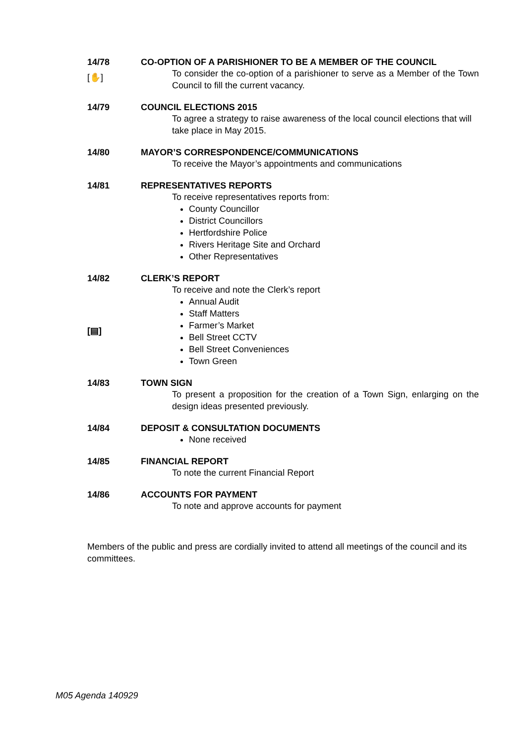14/78
[✋]
CO-OPTION OF A PARISHIONER TO BE A MEMBER OF THE COUNCIL
To consider the co-option of a parishioner to serve as a Member of the Town Council to fill the current vacancy.
14/79 COUNCIL ELECTIONS 2015
To agree a strategy to raise awareness of the local council elections that will take place in May 2015.
14/80 MAYOR’S CORRESPONDENCE/COMMUNICATIONS
To receive the Mayor’s appointments and communications
14/81 REPRESENTATIVES REPORTS
To receive representatives reports from:
County Councillor
District Councillors
Hertfordshire Police
Rivers Heritage Site and Orchard
Other Representatives
14/82
[▤]
CLERK’S REPORT
To receive and note the Clerk’s report
Annual Audit
Staff Matters
Farmer’s Market
Bell Street CCTV
Bell Street Conveniences
Town Green
14/83 TOWN SIGN
To present a proposition for the creation of a Town Sign, enlarging on the design ideas presented previously.
14/84 DEPOSIT & CONSULTATION DOCUMENTS
None received
14/85 FINANCIAL REPORT
To note the current Financial Report
14/86 ACCOUNTS FOR PAYMENT
To note and approve accounts for payment
Members of the public and press are cordially invited to attend all meetings of the council and its committees.
M05 Agenda 140929